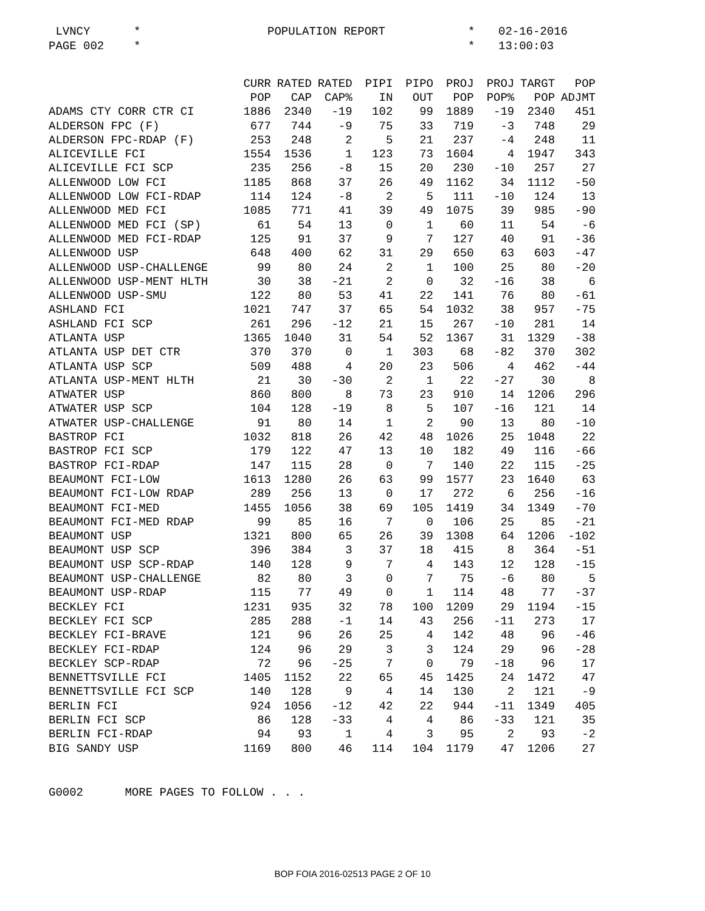LVNCY * POPULATION REPORT * 02-16-2016 PAGE 002 * * 13:00:03
| | CURR | RATED | RATED | PIPI | PIPO | PROJ | PROJ | TARGT | POP |
| --- | --- | --- | --- | --- | --- | --- | --- | --- | --- |
| | POP | CAP | CAP% | IN | OUT | POP | POP% | POP | ADJMT |
| ADAMS CTY CORR CTR CI | 1886 | 2340 | -19 | 102 | 99 | 1889 | -19 | 2340 | 451 |
| ALDERSON FPC (F) | 677 | 744 | -9 | 75 | 33 | 719 | -3 | 748 | 29 |
| ALDERSON FPC-RDAP (F) | 253 | 248 | 2 | 5 | 21 | 237 | -4 | 248 | 11 |
| ALICEVILLE FCI | 1554 | 1536 | 1 | 123 | 73 | 1604 | 4 | 1947 | 343 |
| ALICEVILLE FCI SCP | 235 | 256 | -8 | 15 | 20 | 230 | -10 | 257 | 27 |
| ALLENWOOD LOW FCI | 1185 | 868 | 37 | 26 | 49 | 1162 | 34 | 1112 | -50 |
| ALLENWOOD LOW FCI-RDAP | 114 | 124 | -8 | 2 | 5 | 111 | -10 | 124 | 13 |
| ALLENWOOD MED FCI | 1085 | 771 | 41 | 39 | 49 | 1075 | 39 | 985 | -90 |
| ALLENWOOD MED FCI (SP) | 61 | 54 | 13 | 0 | 1 | 60 | 11 | 54 | -6 |
| ALLENWOOD MED FCI-RDAP | 125 | 91 | 37 | 9 | 7 | 127 | 40 | 91 | -36 |
| ALLENWOOD USP | 648 | 400 | 62 | 31 | 29 | 650 | 63 | 603 | -47 |
| ALLENWOOD USP-CHALLENGE | 99 | 80 | 24 | 2 | 1 | 100 | 25 | 80 | -20 |
| ALLENWOOD USP-MENT HLTH | 30 | 38 | -21 | 2 | 0 | 32 | -16 | 38 | 6 |
| ALLENWOOD USP-SMU | 122 | 80 | 53 | 41 | 22 | 141 | 76 | 80 | -61 |
| ASHLAND FCI | 1021 | 747 | 37 | 65 | 54 | 1032 | 38 | 957 | -75 |
| ASHLAND FCI SCP | 261 | 296 | -12 | 21 | 15 | 267 | -10 | 281 | 14 |
| ATLANTA USP | 1365 | 1040 | 31 | 54 | 52 | 1367 | 31 | 1329 | -38 |
| ATLANTA USP DET CTR | 370 | 370 | 0 | 1 | 303 | 68 | -82 | 370 | 302 |
| ATLANTA USP SCP | 509 | 488 | 4 | 20 | 23 | 506 | 4 | 462 | -44 |
| ATLANTA USP-MENT HLTH | 21 | 30 | -30 | 2 | 1 | 22 | -27 | 30 | 8 |
| ATWATER USP | 860 | 800 | 8 | 73 | 23 | 910 | 14 | 1206 | 296 |
| ATWATER USP SCP | 104 | 128 | -19 | 8 | 5 | 107 | -16 | 121 | 14 |
| ATWATER USP-CHALLENGE | 91 | 80 | 14 | 1 | 2 | 90 | 13 | 80 | -10 |
| BASTROP FCI | 1032 | 818 | 26 | 42 | 48 | 1026 | 25 | 1048 | 22 |
| BASTROP FCI SCP | 179 | 122 | 47 | 13 | 10 | 182 | 49 | 116 | -66 |
| BASTROP FCI-RDAP | 147 | 115 | 28 | 0 | 7 | 140 | 22 | 115 | -25 |
| BEAUMONT FCI-LOW | 1613 | 1280 | 26 | 63 | 99 | 1577 | 23 | 1640 | 63 |
| BEAUMONT FCI-LOW RDAP | 289 | 256 | 13 | 0 | 17 | 272 | 6 | 256 | -16 |
| BEAUMONT FCI-MED | 1455 | 1056 | 38 | 69 | 105 | 1419 | 34 | 1349 | -70 |
| BEAUMONT FCI-MED RDAP | 99 | 85 | 16 | 7 | 0 | 106 | 25 | 85 | -21 |
| BEAUMONT USP | 1321 | 800 | 65 | 26 | 39 | 1308 | 64 | 1206 | -102 |
| BEAUMONT USP SCP | 396 | 384 | 3 | 37 | 18 | 415 | 8 | 364 | -51 |
| BEAUMONT USP SCP-RDAP | 140 | 128 | 9 | 7 | 4 | 143 | 12 | 128 | -15 |
| BEAUMONT USP-CHALLENGE | 82 | 80 | 3 | 0 | 7 | 75 | -6 | 80 | 5 |
| BEAUMONT USP-RDAP | 115 | 77 | 49 | 0 | 1 | 114 | 48 | 77 | -37 |
| BECKLEY FCI | 1231 | 935 | 32 | 78 | 100 | 1209 | 29 | 1194 | -15 |
| BECKLEY FCI SCP | 285 | 288 | -1 | 14 | 43 | 256 | -11 | 273 | 17 |
| BECKLEY FCI-BRAVE | 121 | 96 | 26 | 25 | 4 | 142 | 48 | 96 | -46 |
| BECKLEY FCI-RDAP | 124 | 96 | 29 | 3 | 3 | 124 | 29 | 96 | -28 |
| BECKLEY SCP-RDAP | 72 | 96 | -25 | 7 | 0 | 79 | -18 | 96 | 17 |
| BENNETTSVILLE FCI | 1405 | 1152 | 22 | 65 | 45 | 1425 | 24 | 1472 | 47 |
| BENNETTSVILLE FCI SCP | 140 | 128 | 9 | 4 | 14 | 130 | 2 | 121 | -9 |
| BERLIN FCI | 924 | 1056 | -12 | 42 | 22 | 944 | -11 | 1349 | 405 |
| BERLIN FCI SCP | 86 | 128 | -33 | 4 | 4 | 86 | -33 | 121 | 35 |
| BERLIN FCI-RDAP | 94 | 93 | 1 | 4 | 3 | 95 | 2 | 93 | -2 |
| BIG SANDY USP | 1169 | 800 | 46 | 114 | 104 | 1179 | 47 | 1206 | 27 |
G0002 MORE PAGES TO FOLLOW . . .
BOP FOIA 2016-02513 PAGE 2 OF 10